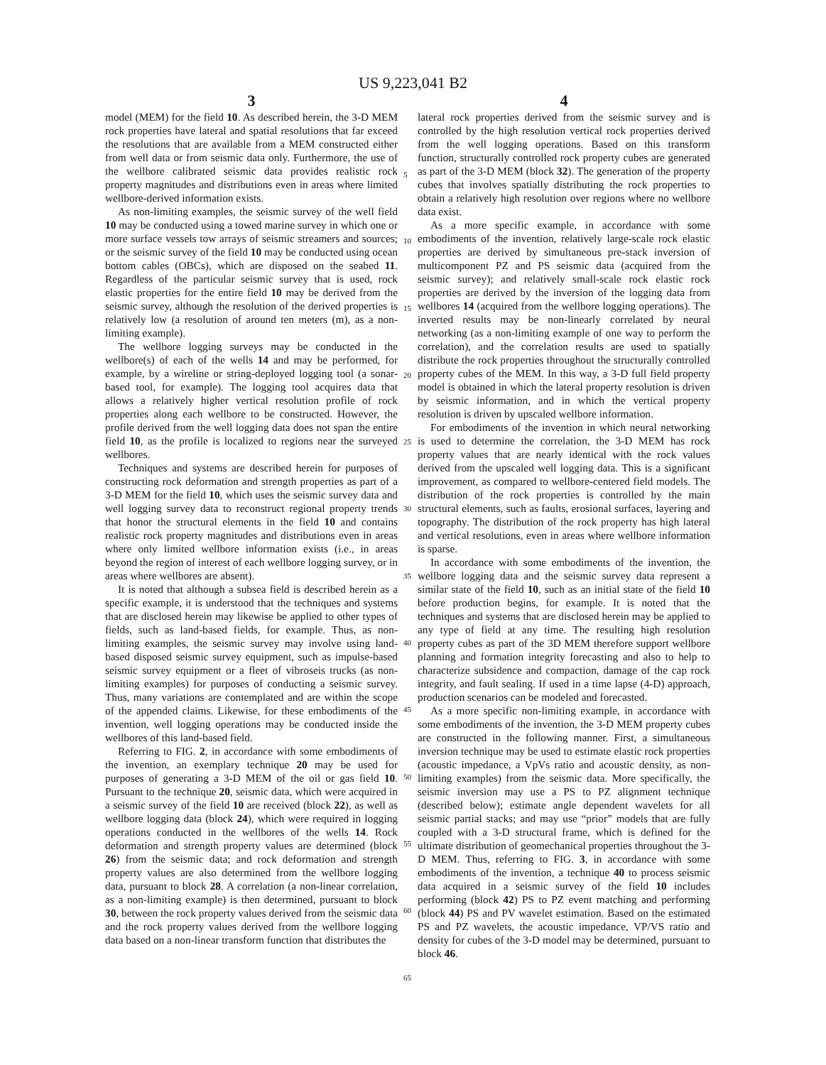US 9,223,041 B2
3
model (MEM) for the field 10. As described herein, the 3-D MEM rock properties have lateral and spatial resolutions that far exceed the resolutions that are available from a MEM constructed either from well data or from seismic data only. Furthermore, the use of the wellbore calibrated seismic data provides realistic rock property magnitudes and distributions even in areas where limited wellbore-derived information exists.
As non-limiting examples, the seismic survey of the well field 10 may be conducted using a towed marine survey in which one or more surface vessels tow arrays of seismic streamers and sources; or the seismic survey of the field 10 may be conducted using ocean bottom cables (OBCs), which are disposed on the seabed 11. Regardless of the particular seismic survey that is used, rock elastic properties for the entire field 10 may be derived from the seismic survey, although the resolution of the derived properties is relatively low (a resolution of around ten meters (m), as a non-limiting example).
The wellbore logging surveys may be conducted in the wellbore(s) of each of the wells 14 and may be performed, for example, by a wireline or string-deployed logging tool (a sonar-based tool, for example). The logging tool acquires data that allows a relatively higher vertical resolution profile of rock properties along each wellbore to be constructed. However, the profile derived from the well logging data does not span the entire field 10, as the profile is localized to regions near the surveyed wellbores.
Techniques and systems are described herein for purposes of constructing rock deformation and strength properties as part of a 3-D MEM for the field 10, which uses the seismic survey data and well logging survey data to reconstruct regional property trends that honor the structural elements in the field 10 and contains realistic rock property magnitudes and distributions even in areas where only limited wellbore information exists (i.e., in areas beyond the region of interest of each wellbore logging survey, or in areas where wellbores are absent).
It is noted that although a subsea field is described herein as a specific example, it is understood that the techniques and systems that are disclosed herein may likewise be applied to other types of fields, such as land-based fields, for example. Thus, as non-limiting examples, the seismic survey may involve using land-based disposed seismic survey equipment, such as impulse-based seismic survey equipment or a fleet of vibroseis trucks (as non-limiting examples) for purposes of conducting a seismic survey. Thus, many variations are contemplated and are within the scope of the appended claims. Likewise, for these embodiments of the invention, well logging operations may be conducted inside the wellbores of this land-based field.
Referring to FIG. 2, in accordance with some embodiments of the invention, an exemplary technique 20 may be used for purposes of generating a 3-D MEM of the oil or gas field 10. Pursuant to the technique 20, seismic data, which were acquired in a seismic survey of the field 10 are received (block 22), as well as wellbore logging data (block 24), which were required in logging operations conducted in the wellbores of the wells 14. Rock deformation and strength property values are determined (block 26) from the seismic data; and rock deformation and strength property values are also determined from the wellbore logging data, pursuant to block 28. A correlation (a non-linear correlation, as a non-limiting example) is then determined, pursuant to block 30, between the rock property values derived from the seismic data and the rock property values derived from the wellbore logging data based on a non-linear transform function that distributes the
4
lateral rock properties derived from the seismic survey and is controlled by the high resolution vertical rock properties derived from the well logging operations. Based on this transform function, structurally controlled rock property cubes are generated as part of the 3-D MEM (block 32). The generation of the property cubes that involves spatially distributing the rock properties to obtain a relatively high resolution over regions where no wellbore data exist.
As a more specific example, in accordance with some embodiments of the invention, relatively large-scale rock elastic properties are derived by simultaneous pre-stack inversion of multicomponent PZ and PS seismic data (acquired from the seismic survey); and relatively small-scale rock elastic rock properties are derived by the inversion of the logging data from wellbores 14 (acquired from the wellbore logging operations). The inverted results may be non-linearly correlated by neural networking (as a non-limiting example of one way to perform the correlation), and the correlation results are used to spatially distribute the rock properties throughout the structurally controlled property cubes of the MEM. In this way, a 3-D full field property model is obtained in which the lateral property resolution is driven by seismic information, and in which the vertical property resolution is driven by upscaled wellbore information.
For embodiments of the invention in which neural networking is used to determine the correlation, the 3-D MEM has rock property values that are nearly identical with the rock values derived from the upscaled well logging data. This is a significant improvement, as compared to wellbore-centered field models. The distribution of the rock properties is controlled by the main structural elements, such as faults, erosional surfaces, layering and topography. The distribution of the rock property has high lateral and vertical resolutions, even in areas where wellbore information is sparse.
In accordance with some embodiments of the invention, the wellbore logging data and the seismic survey data represent a similar state of the field 10, such as an initial state of the field 10 before production begins, for example. It is noted that the techniques and systems that are disclosed herein may be applied to any type of field at any time. The resulting high resolution property cubes as part of the 3D MEM therefore support wellbore planning and formation integrity forecasting and also to help to characterize subsidence and compaction, damage of the cap rock integrity, and fault sealing. If used in a time lapse (4-D) approach, production scenarios can be modeled and forecasted.
As a more specific non-limiting example, in accordance with some embodiments of the invention, the 3-D MEM property cubes are constructed in the following manner. First, a simultaneous inversion technique may be used to estimate elastic rock properties (acoustic impedance, a VpVs ratio and acoustic density, as non-limiting examples) from the seismic data. More specifically, the seismic inversion may use a PS to PZ alignment technique (described below); estimate angle dependent wavelets for all seismic partial stacks; and may use “prior” models that are fully coupled with a 3-D structural frame, which is defined for the ultimate distribution of geomechanical properties throughout the 3-D MEM. Thus, referring to FIG. 3, in accordance with some embodiments of the invention, a technique 40 to process seismic data acquired in a seismic survey of the field 10 includes performing (block 42) PS to PZ event matching and performing (block 44) PS and PV wavelet estimation. Based on the estimated PS and PZ wavelets, the acoustic impedance, VP/VS ratio and density for cubes of the 3-D model may be determined, pursuant to block 46.
5
10
15
20
25
30
35
40
45
50
55
60
65